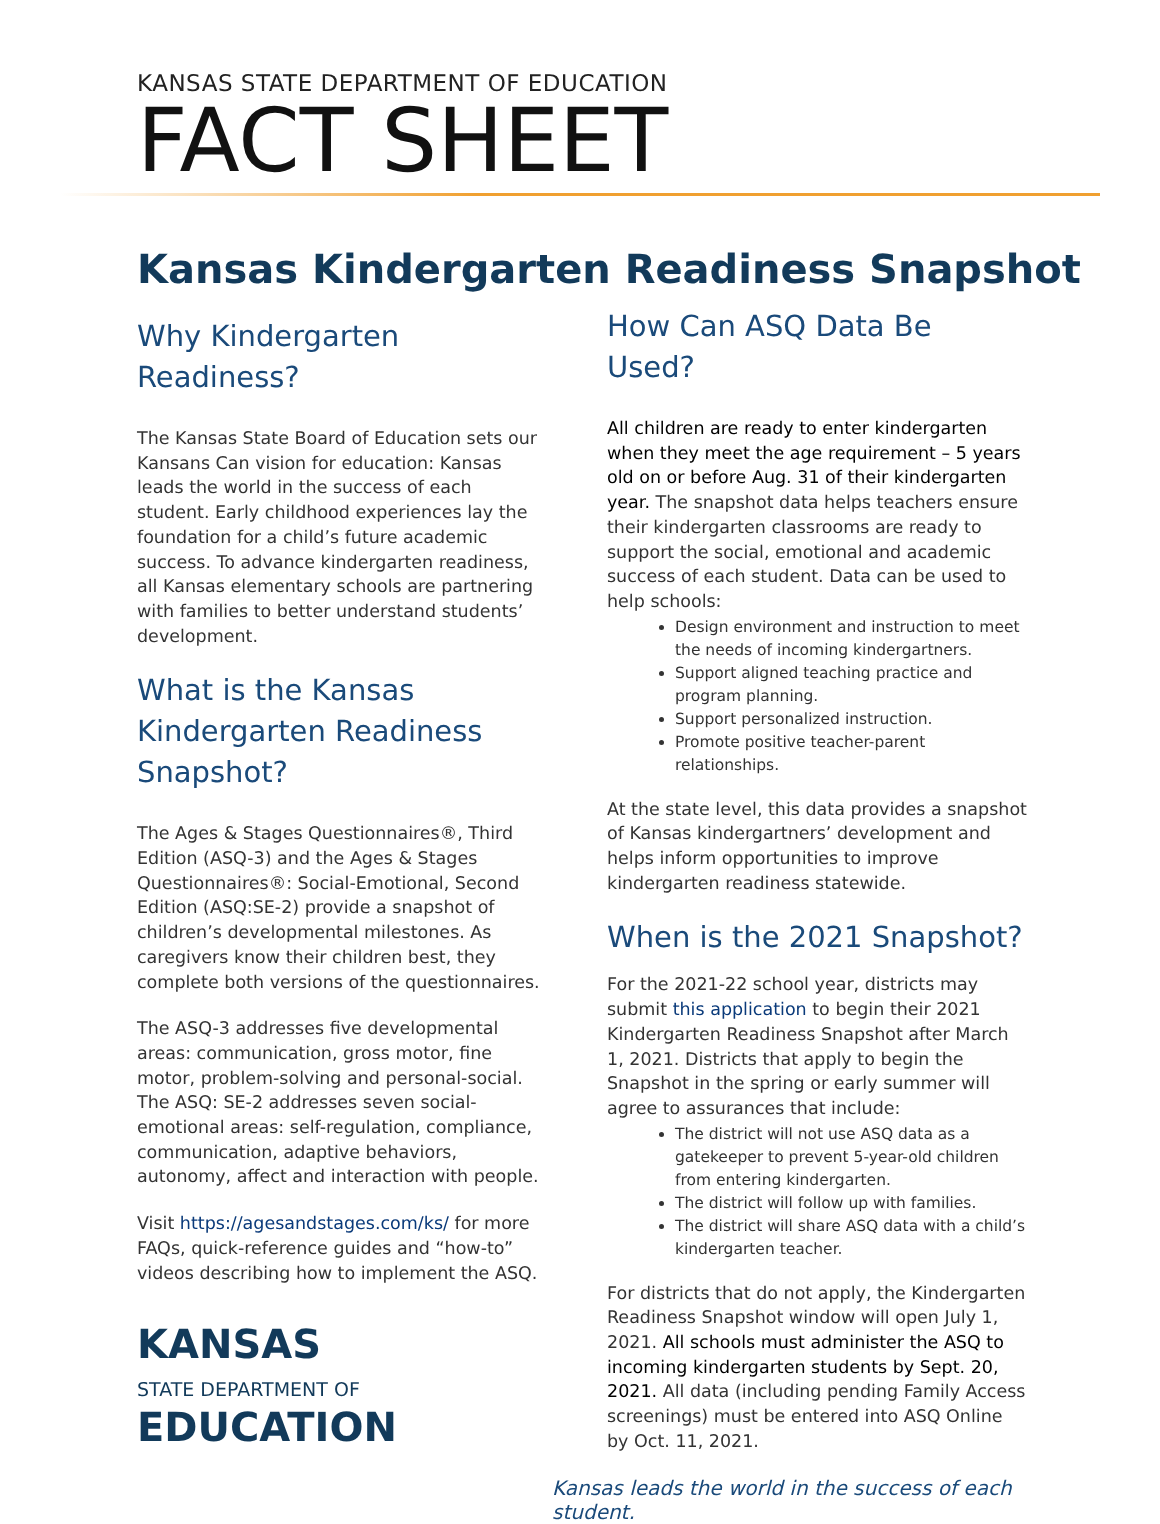KANSAS STATE DEPARTMENT OF EDUCATION
FACT SHEET
Kansas Kindergarten Readiness Snapshot
Why Kindergarten Readiness?
The Kansas State Board of Education sets our Kansans Can vision for education: Kansas leads the world in the success of each student. Early childhood experiences lay the foundation for a child’s future academic success. To advance kindergarten readiness, all Kansas elementary schools are partnering with families to better understand students’ development.
What is the Kansas Kindergarten Readiness Snapshot?
The Ages & Stages Questionnaires®, Third Edition (ASQ-3) and the Ages & Stages Questionnaires®: Social-Emotional, Second Edition (ASQ:SE-2) provide a snapshot of children’s developmental milestones. As caregivers know their children best, they complete both versions of the questionnaires.
The ASQ-3 addresses five developmental areas: communication, gross motor, fine motor, problem-solving and personal-social. The ASQ: SE-2 addresses seven social-emotional areas: self-regulation, compliance, communication, adaptive behaviors, autonomy, affect and interaction with people.
Visit https://agesandstages.com/ks/ for more FAQs, quick-reference guides and “how-to” videos describing how to implement the ASQ.
KANSAS
STATE DEPARTMENT OF
EDUCATION
How Can ASQ Data Be Used?
All children are ready to enter kindergarten when they meet the age requirement – 5 years old on or before Aug. 31 of their kindergarten year. The snapshot data helps teachers ensure their kindergarten classrooms are ready to support the social, emotional and academic success of each student. Data can be used to help schools:
Design environment and instruction to meet the needs of incoming kindergartners.
Support aligned teaching practice and program planning.
Support personalized instruction.
Promote positive teacher-parent relationships.
At the state level, this data provides a snapshot of Kansas kindergartners’ development and helps inform opportunities to improve kindergarten readiness statewide.
When is the 2021 Snapshot?
For the 2021-22 school year, districts may submit this application to begin their 2021 Kindergarten Readiness Snapshot after March 1, 2021. Districts that apply to begin the Snapshot in the spring or early summer will agree to assurances that include:
The district will not use ASQ data as a gatekeeper to prevent 5-year-old children from entering kindergarten.
The district will follow up with families.
The district will share ASQ data with a child’s kindergarten teacher.
For districts that do not apply, the Kindergarten Readiness Snapshot window will open July 1, 2021. All schools must administer the ASQ to incoming kindergarten students by Sept. 20, 2021. All data (including pending Family Access screenings) must be entered into ASQ Online by Oct. 11, 2021.
Kansas leads the world in the success of each student.